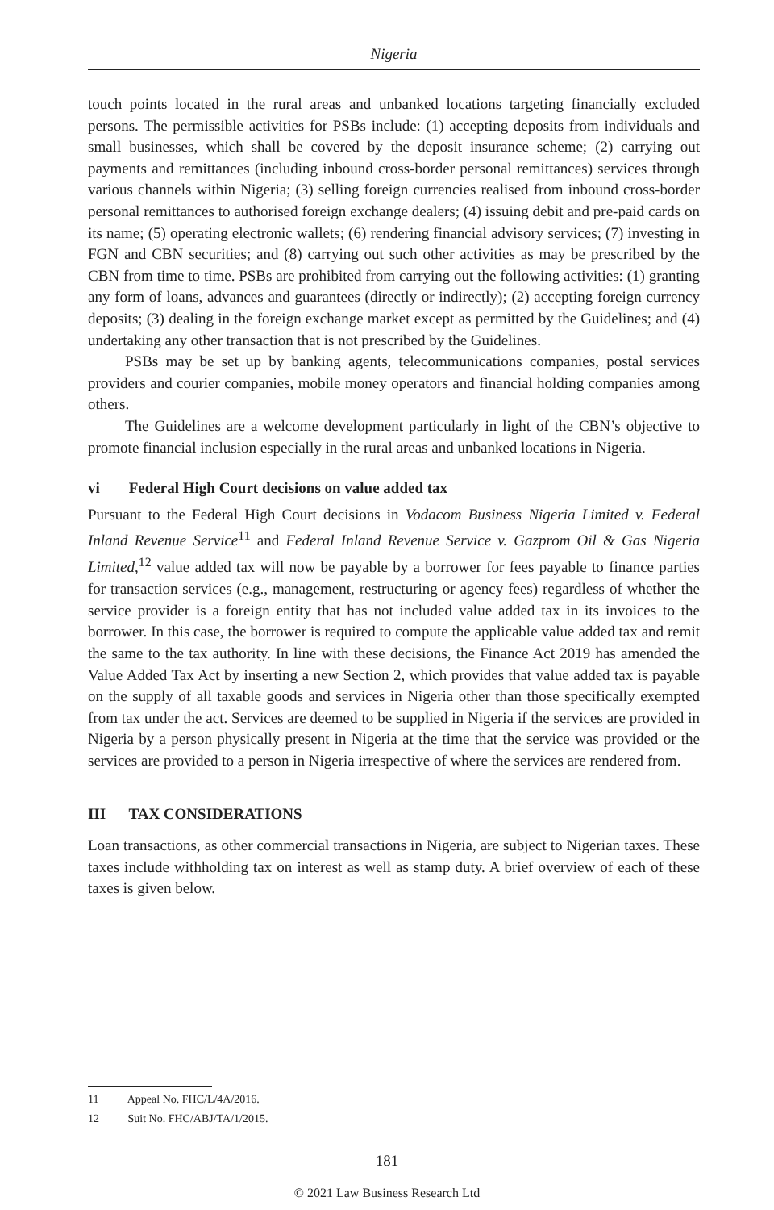Nigeria
touch points located in the rural areas and unbanked locations targeting financially excluded persons. The permissible activities for PSBs include: (1) accepting deposits from individuals and small businesses, which shall be covered by the deposit insurance scheme; (2) carrying out payments and remittances (including inbound cross-border personal remittances) services through various channels within Nigeria; (3) selling foreign currencies realised from inbound cross-border personal remittances to authorised foreign exchange dealers; (4) issuing debit and pre-paid cards on its name; (5) operating electronic wallets; (6) rendering financial advisory services; (7) investing in FGN and CBN securities; and (8) carrying out such other activities as may be prescribed by the CBN from time to time. PSBs are prohibited from carrying out the following activities: (1) granting any form of loans, advances and guarantees (directly or indirectly); (2) accepting foreign currency deposits; (3) dealing in the foreign exchange market except as permitted by the Guidelines; and (4) undertaking any other transaction that is not prescribed by the Guidelines.
PSBs may be set up by banking agents, telecommunications companies, postal services providers and courier companies, mobile money operators and financial holding companies among others.
The Guidelines are a welcome development particularly in light of the CBN’s objective to promote financial inclusion especially in the rural areas and unbanked locations in Nigeria.
vi Federal High Court decisions on value added tax
Pursuant to the Federal High Court decisions in Vodacom Business Nigeria Limited v. Federal Inland Revenue Service<sup>11</sup> and Federal Inland Revenue Service v. Gazprom Oil & Gas Nigeria Limited,<sup>12</sup> value added tax will now be payable by a borrower for fees payable to finance parties for transaction services (e.g., management, restructuring or agency fees) regardless of whether the service provider is a foreign entity that has not included value added tax in its invoices to the borrower. In this case, the borrower is required to compute the applicable value added tax and remit the same to the tax authority. In line with these decisions, the Finance Act 2019 has amended the Value Added Tax Act by inserting a new Section 2, which provides that value added tax is payable on the supply of all taxable goods and services in Nigeria other than those specifically exempted from tax under the act. Services are deemed to be supplied in Nigeria if the services are provided in Nigeria by a person physically present in Nigeria at the time that the service was provided or the services are provided to a person in Nigeria irrespective of where the services are rendered from.
III TAX CONSIDERATIONS
Loan transactions, as other commercial transactions in Nigeria, are subject to Nigerian taxes. These taxes include withholding tax on interest as well as stamp duty. A brief overview of each of these taxes is given below.
11 Appeal No. FHC/L/4A/2016.
12 Suit No. FHC/ABJ/TA/1/2015.
181
© 2021 Law Business Research Ltd